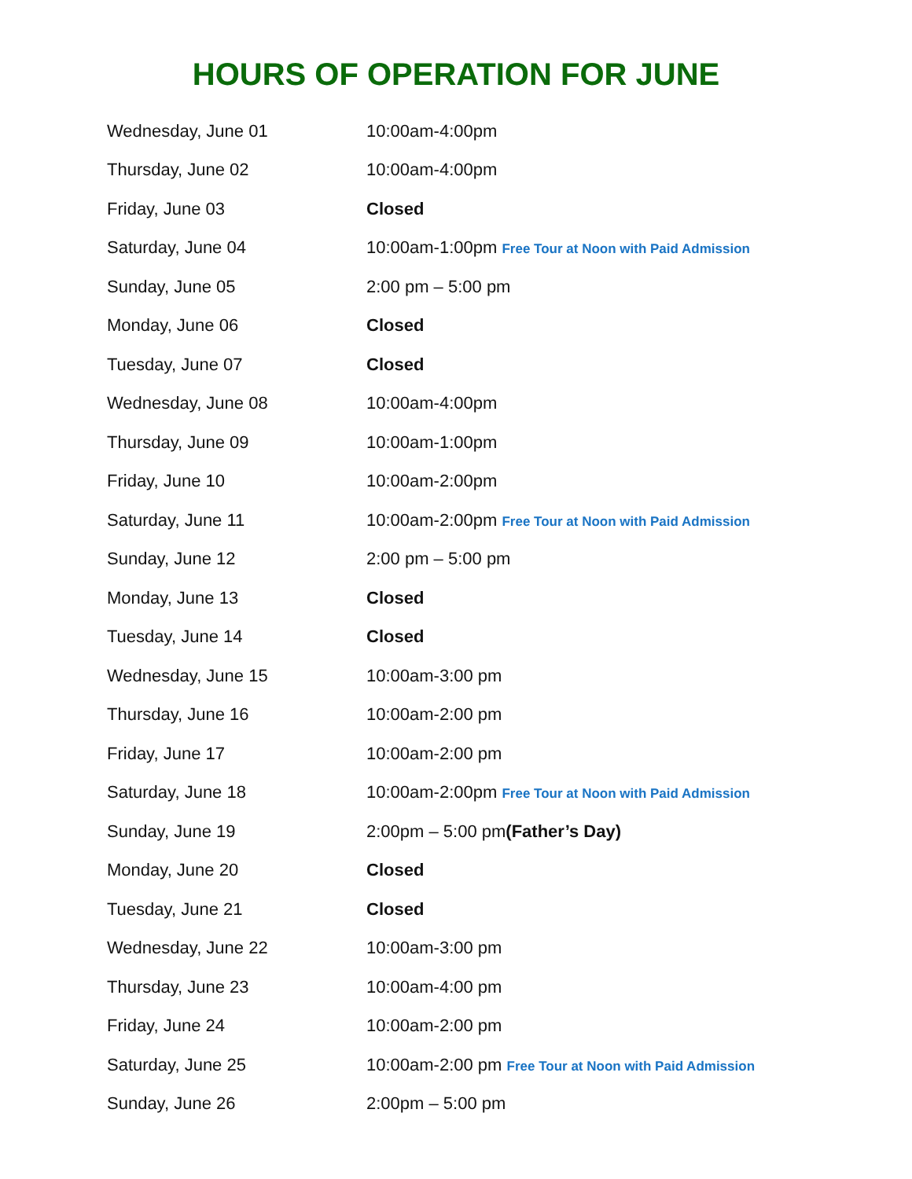HOURS OF OPERATION FOR JUNE
| Wednesday, June 01 | 10:00am-4:00pm |
| Thursday, June 02 | 10:00am-4:00pm |
| Friday, June 03 | Closed |
| Saturday, June 04 | 10:00am-1:00pm Free Tour at Noon with Paid Admission |
| Sunday, June 05 | 2:00 pm – 5:00 pm |
| Monday, June 06 | Closed |
| Tuesday, June 07 | Closed |
| Wednesday, June 08 | 10:00am-4:00pm |
| Thursday, June 09 | 10:00am-1:00pm |
| Friday, June 10 | 10:00am-2:00pm |
| Saturday, June 11 | 10:00am-2:00pm Free Tour at Noon with Paid Admission |
| Sunday, June 12 | 2:00 pm – 5:00 pm |
| Monday, June 13 | Closed |
| Tuesday, June 14 | Closed |
| Wednesday, June 15 | 10:00am-3:00 pm |
| Thursday, June 16 | 10:00am-2:00 pm |
| Friday, June 17 | 10:00am-2:00 pm |
| Saturday, June 18 | 10:00am-2:00pm Free Tour at Noon with Paid Admission |
| Sunday, June 19 | 2:00pm – 5:00 pm (Father’s Day) |
| Monday, June 20 | Closed |
| Tuesday, June 21 | Closed |
| Wednesday, June 22 | 10:00am-3:00 pm |
| Thursday, June 23 | 10:00am-4:00 pm |
| Friday, June 24 | 10:00am-2:00 pm |
| Saturday, June 25 | 10:00am-2:00 pm Free Tour at Noon with Paid Admission |
| Sunday, June 26 | 2:00pm – 5:00 pm |